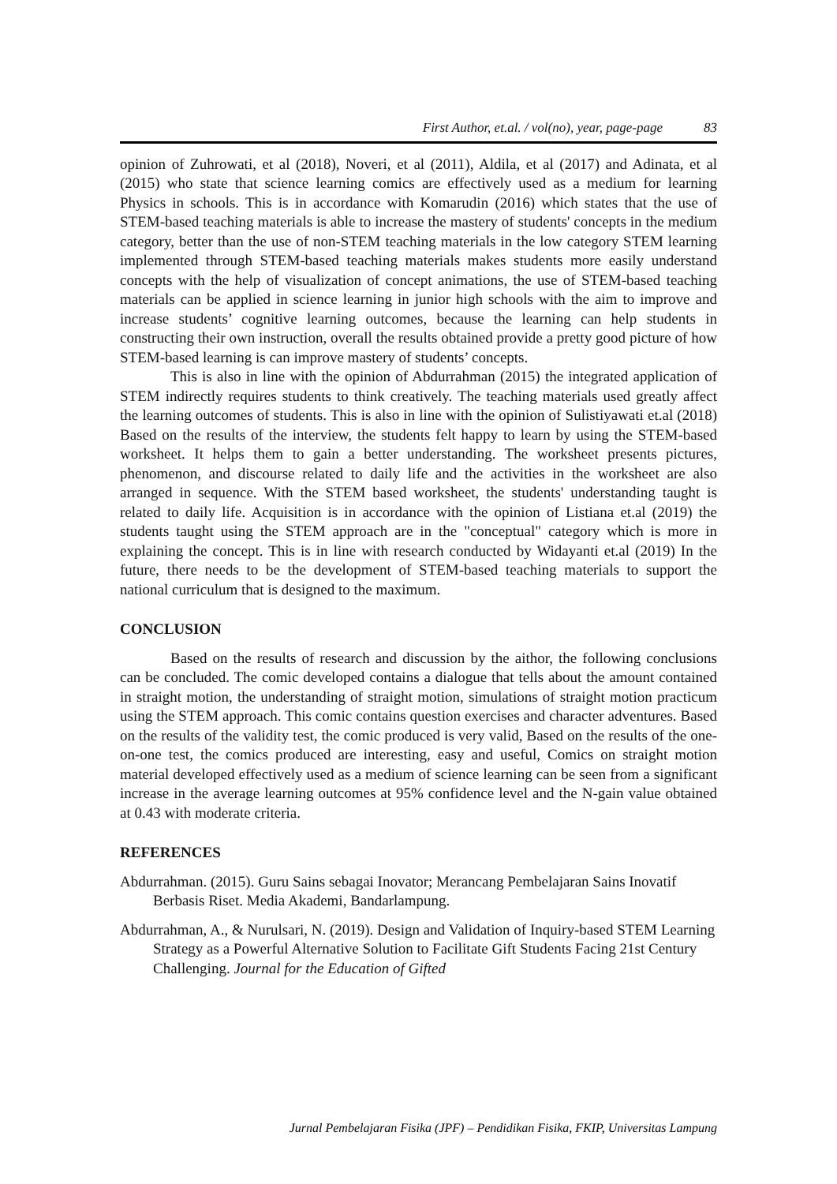First Author, et.al. / vol(no), year, page-page 83
opinion of Zuhrowati, et al (2018), Noveri, et al (2011), Aldila, et al (2017) and Adinata, et al (2015) who state that science learning comics are effectively used as a medium for learning Physics in schools. This is in accordance with Komarudin (2016) which states that the use of STEM-based teaching materials is able to increase the mastery of students' concepts in the medium category, better than the use of non-STEM teaching materials in the low category STEM learning implemented through STEM-based teaching materials makes students more easily understand concepts with the help of visualization of concept animations, the use of STEM-based teaching materials can be applied in science learning in junior high schools with the aim to improve and increase students’ cognitive learning outcomes, because the learning can help students in constructing their own instruction, overall the results obtained provide a pretty good picture of how STEM-based learning is can improve mastery of students’ concepts.
This is also in line with the opinion of Abdurrahman (2015) the integrated application of STEM indirectly requires students to think creatively. The teaching materials used greatly affect the learning outcomes of students. This is also in line with the opinion of Sulistiyawati et.al (2018) Based on the results of the interview, the students felt happy to learn by using the STEM-based worksheet. It helps them to gain a better understanding. The worksheet presents pictures, phenomenon, and discourse related to daily life and the activities in the worksheet are also arranged in sequence. With the STEM based worksheet, the students' understanding taught is related to daily life. Acquisition is in accordance with the opinion of Listiana et.al (2019) the students taught using the STEM approach are in the "conceptual" category which is more in explaining the concept. This is in line with research conducted by Widayanti et.al (2019) In the future, there needs to be the development of STEM-based teaching materials to support the national curriculum that is designed to the maximum.
CONCLUSION
Based on the results of research and discussion by the aithor, the following conclusions can be concluded. The comic developed contains a dialogue that tells about the amount contained in straight motion, the understanding of straight motion, simulations of straight motion practicum using the STEM approach. This comic contains question exercises and character adventures. Based on the results of the validity test, the comic produced is very valid, Based on the results of the one-on-one test, the comics produced are interesting, easy and useful, Comics on straight motion material developed effectively used as a medium of science learning can be seen from a significant increase in the average learning outcomes at 95% confidence level and the N-gain value obtained at 0.43 with moderate criteria.
REFERENCES
Abdurrahman. (2015). Guru Sains sebagai Inovator; Merancang Pembelajaran Sains Inovatif Berbasis Riset. Media Akademi, Bandarlampung.
Abdurrahman, A., & Nurulsari, N. (2019). Design and Validation of Inquiry-based STEM Learning Strategy as a Powerful Alternative Solution to Facilitate Gift Students Facing 21st Century Challenging. Journal for the Education of Gifted
Jurnal Pembelajaran Fisika (JPF) – Pendidikan Fisika, FKIP, Universitas Lampung